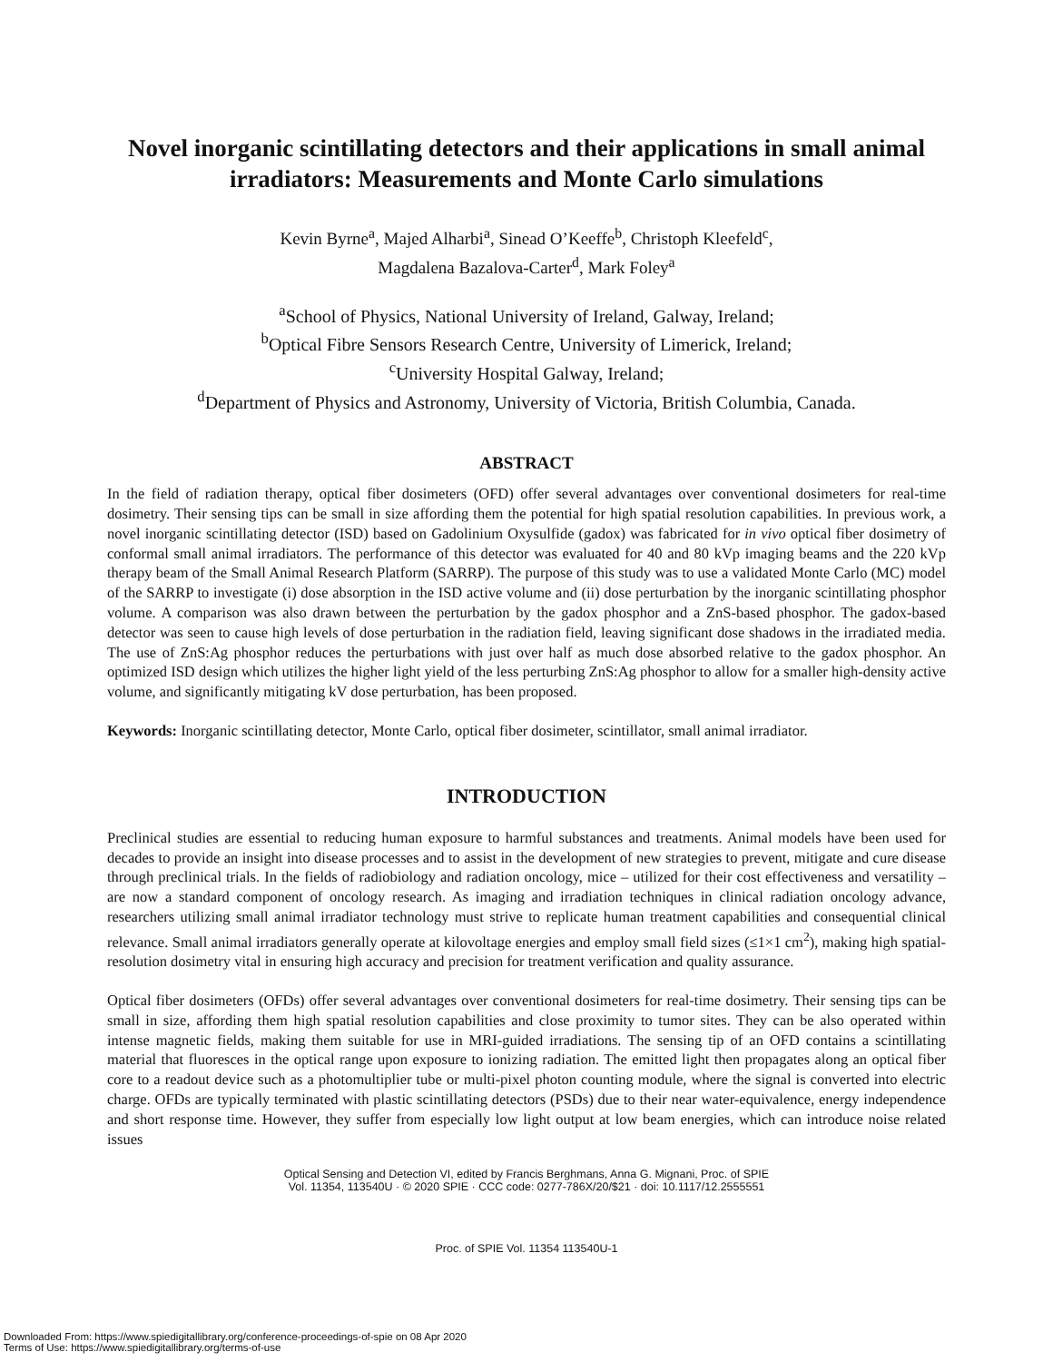Novel inorganic scintillating detectors and their applications in small animal irradiators: Measurements and Monte Carlo simulations
Kevin Byrne<sup>a</sup>, Majed Alharbi<sup>a</sup>, Sinead O’Keeffe<sup>b</sup>, Christoph Kleefeld<sup>c</sup>,
Magdalena Bazalova-Carter<sup>d</sup>, Mark Foley<sup>a</sup>
<sup>a</sup> School of Physics, National University of Ireland, Galway, Ireland;
<sup>b</sup> Optical Fibre Sensors Research Centre, University of Limerick, Ireland;
<sup>c</sup> University Hospital Galway, Ireland;
<sup>d</sup> Department of Physics and Astronomy, University of Victoria, British Columbia, Canada.
ABSTRACT
In the field of radiation therapy, optical fiber dosimeters (OFD) offer several advantages over conventional dosimeters for real-time dosimetry. Their sensing tips can be small in size affording them the potential for high spatial resolution capabilities. In previous work, a novel inorganic scintillating detector (ISD) based on Gadolinium Oxysulfide (gadox) was fabricated for in vivo optical fiber dosimetry of conformal small animal irradiators. The performance of this detector was evaluated for 40 and 80 kVp imaging beams and the 220 kVp therapy beam of the Small Animal Research Platform (SARRP). The purpose of this study was to use a validated Monte Carlo (MC) model of the SARRP to investigate (i) dose absorption in the ISD active volume and (ii) dose perturbation by the inorganic scintillating phosphor volume. A comparison was also drawn between the perturbation by the gadox phosphor and a ZnS-based phosphor. The gadox-based detector was seen to cause high levels of dose perturbation in the radiation field, leaving significant dose shadows in the irradiated media. The use of ZnS:Ag phosphor reduces the perturbations with just over half as much dose absorbed relative to the gadox phosphor. An optimized ISD design which utilizes the higher light yield of the less perturbing ZnS:Ag phosphor to allow for a smaller high-density active volume, and significantly mitigating kV dose perturbation, has been proposed.
Keywords: Inorganic scintillating detector, Monte Carlo, optical fiber dosimeter, scintillator, small animal irradiator.
INTRODUCTION
Preclinical studies are essential to reducing human exposure to harmful substances and treatments. Animal models have been used for decades to provide an insight into disease processes and to assist in the development of new strategies to prevent, mitigate and cure disease through preclinical trials. In the fields of radiobiology and radiation oncology, mice – utilized for their cost effectiveness and versatility – are now a standard component of oncology research. As imaging and irradiation techniques in clinical radiation oncology advance, researchers utilizing small animal irradiator technology must strive to replicate human treatment capabilities and consequential clinical relevance. Small animal irradiators generally operate at kilovoltage energies and employ small field sizes (≤1×1 cm<sup>2</sup>), making high spatial-resolution dosimetry vital in ensuring high accuracy and precision for treatment verification and quality assurance.
Optical fiber dosimeters (OFDs) offer several advantages over conventional dosimeters for real-time dosimetry. Their sensing tips can be small in size, affording them high spatial resolution capabilities and close proximity to tumor sites. They can be also operated within intense magnetic fields, making them suitable for use in MRI-guided irradiations. The sensing tip of an OFD contains a scintillating material that fluoresces in the optical range upon exposure to ionizing radiation. The emitted light then propagates along an optical fiber core to a readout device such as a photomultiplier tube or multi-pixel photon counting module, where the signal is converted into electric charge. OFDs are typically terminated with plastic scintillating detectors (PSDs) due to their near water-equivalence, energy independence and short response time. However, they suffer from especially low light output at low beam energies, which can introduce noise related issues
Optical Sensing and Detection VI, edited by Francis Berghmans, Anna G. Mignani, Proc. of SPIE
Vol. 11354, 113540U · © 2020 SPIE · CCC code: 0277-786X/20/$21 · doi: 10.1117/12.2555551
Proc. of SPIE Vol. 11354 113540U-1
Downloaded From: https://www.spiedigitallibrary.org/conference-proceedings-of-spie on 08 Apr 2020
Terms of Use: https://www.spiedigitallibrary.org/terms-of-use